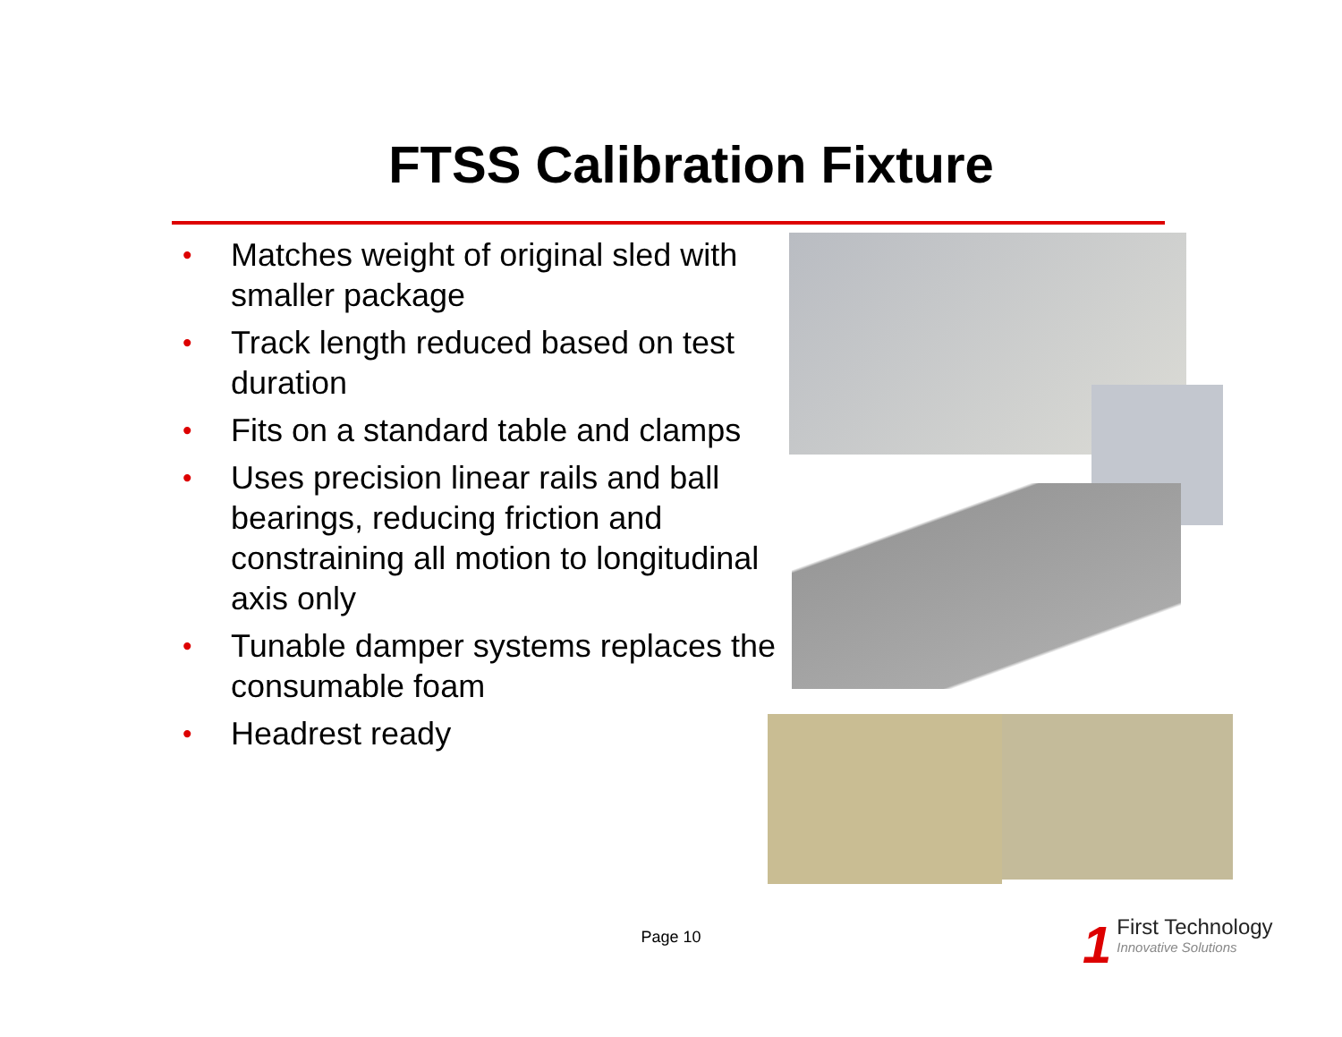FTSS Calibration Fixture
• Matches weight of original sled with smaller package
• Track length reduced based on test duration
• Fits on a standard table and clamps
• Uses precision linear rails and ball bearings, reducing friction and constraining all motion to longitudinal axis only
• Tunable damper systems replaces the consumable foam
• Headrest ready
Page 10
1 First Technology
Innovative Solutions